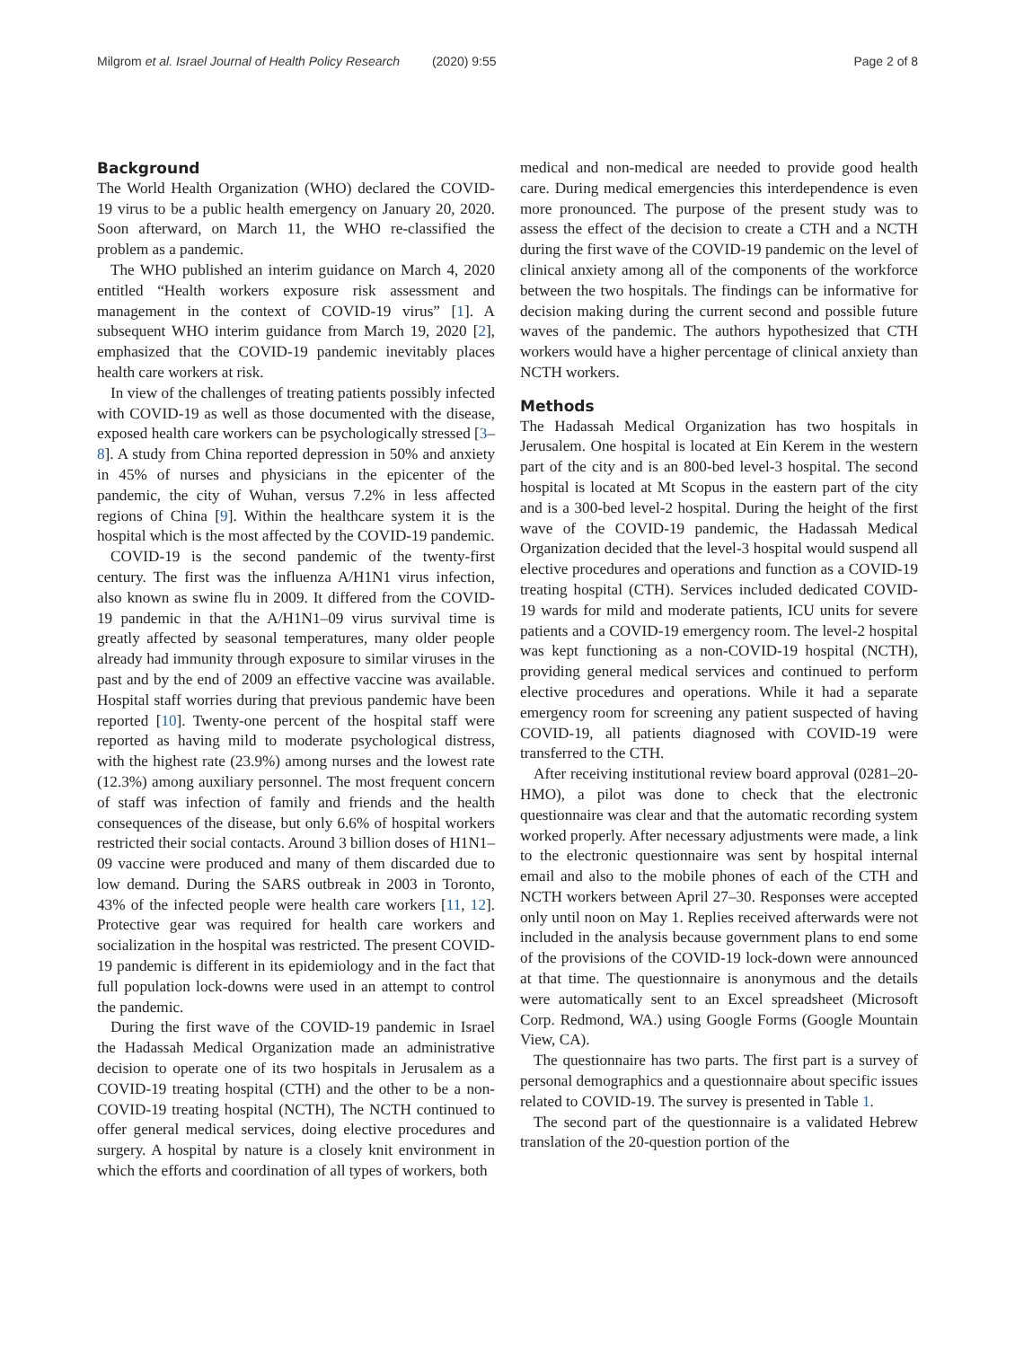Milgrom et al. Israel Journal of Health Policy Research (2020) 9:55
Page 2 of 8
Background
The World Health Organization (WHO) declared the COVID-19 virus to be a public health emergency on January 20, 2020. Soon afterward, on March 11, the WHO re-classified the problem as a pandemic.
The WHO published an interim guidance on March 4, 2020 entitled “Health workers exposure risk assessment and management in the context of COVID-19 virus” [1]. A subsequent WHO interim guidance from March 19, 2020 [2], emphasized that the COVID-19 pandemic inevitably places health care workers at risk.
In view of the challenges of treating patients possibly infected with COVID-19 as well as those documented with the disease, exposed health care workers can be psychologically stressed [3–8]. A study from China reported depression in 50% and anxiety in 45% of nurses and physicians in the epicenter of the pandemic, the city of Wuhan, versus 7.2% in less affected regions of China [9]. Within the healthcare system it is the hospital which is the most affected by the COVID-19 pandemic.
COVID-19 is the second pandemic of the twenty-first century. The first was the influenza A/H1N1 virus infection, also known as swine flu in 2009. It differed from the COVID-19 pandemic in that the A/H1N1–09 virus survival time is greatly affected by seasonal temperatures, many older people already had immunity through exposure to similar viruses in the past and by the end of 2009 an effective vaccine was available. Hospital staff worries during that previous pandemic have been reported [10]. Twenty-one percent of the hospital staff were reported as having mild to moderate psychological distress, with the highest rate (23.9%) among nurses and the lowest rate (12.3%) among auxiliary personnel. The most frequent concern of staff was infection of family and friends and the health consequences of the disease, but only 6.6% of hospital workers restricted their social contacts. Around 3 billion doses of H1N1–09 vaccine were produced and many of them discarded due to low demand. During the SARS outbreak in 2003 in Toronto, 43% of the infected people were health care workers [11, 12]. Protective gear was required for health care workers and socialization in the hospital was restricted. The present COVID-19 pandemic is different in its epidemiology and in the fact that full population lock-downs were used in an attempt to control the pandemic.
During the first wave of the COVID-19 pandemic in Israel the Hadassah Medical Organization made an administrative decision to operate one of its two hospitals in Jerusalem as a COVID-19 treating hospital (CTH) and the other to be a non-COVID-19 treating hospital (NCTH), The NCTH continued to offer general medical services, doing elective procedures and surgery. A hospital by nature is a closely knit environment in which the efforts and coordination of all types of workers, both
medical and non-medical are needed to provide good health care. During medical emergencies this interdependence is even more pronounced. The purpose of the present study was to assess the effect of the decision to create a CTH and a NCTH during the first wave of the COVID-19 pandemic on the level of clinical anxiety among all of the components of the workforce between the two hospitals. The findings can be informative for decision making during the current second and possible future waves of the pandemic. The authors hypothesized that CTH workers would have a higher percentage of clinical anxiety than NCTH workers.
Methods
The Hadassah Medical Organization has two hospitals in Jerusalem. One hospital is located at Ein Kerem in the western part of the city and is an 800-bed level-3 hospital. The second hospital is located at Mt Scopus in the eastern part of the city and is a 300-bed level-2 hospital. During the height of the first wave of the COVID-19 pandemic, the Hadassah Medical Organization decided that the level-3 hospital would suspend all elective procedures and operations and function as a COVID-19 treating hospital (CTH). Services included dedicated COVID-19 wards for mild and moderate patients, ICU units for severe patients and a COVID-19 emergency room. The level-2 hospital was kept functioning as a non-COVID-19 hospital (NCTH), providing general medical services and continued to perform elective procedures and operations. While it had a separate emergency room for screening any patient suspected of having COVID-19, all patients diagnosed with COVID-19 were transferred to the CTH.
After receiving institutional review board approval (0281–20-HMO), a pilot was done to check that the electronic questionnaire was clear and that the automatic recording system worked properly. After necessary adjustments were made, a link to the electronic questionnaire was sent by hospital internal email and also to the mobile phones of each of the CTH and NCTH workers between April 27–30. Responses were accepted only until noon on May 1. Replies received afterwards were not included in the analysis because government plans to end some of the provisions of the COVID-19 lock-down were announced at that time. The questionnaire is anonymous and the details were automatically sent to an Excel spreadsheet (Microsoft Corp. Redmond, WA.) using Google Forms (Google Mountain View, CA).
The questionnaire has two parts. The first part is a survey of personal demographics and a questionnaire about specific issues related to COVID-19. The survey is presented in Table 1.
The second part of the questionnaire is a validated Hebrew translation of the 20-question portion of the